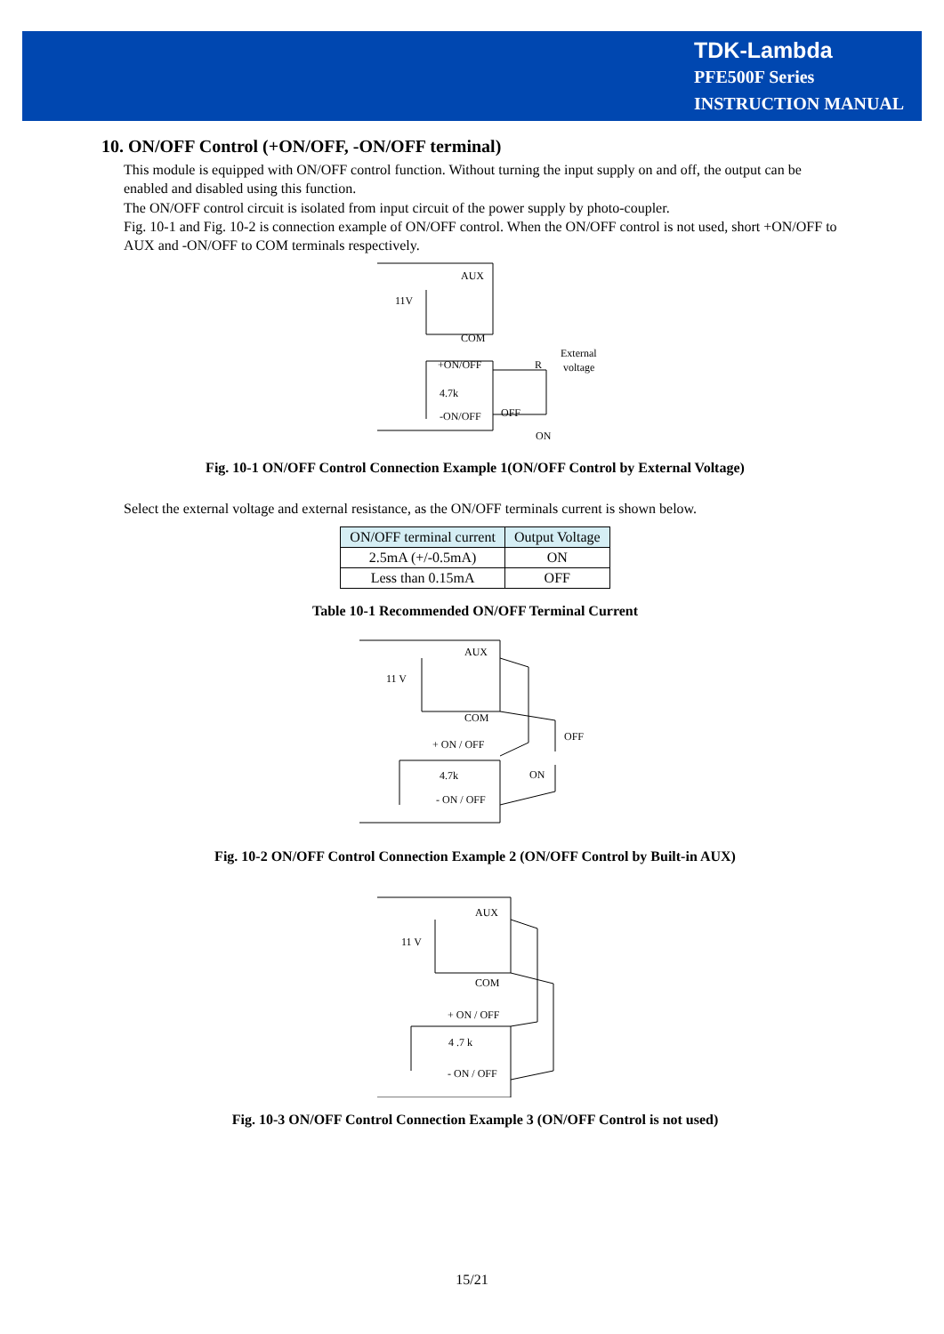TDK-Lambda
PFE500F Series
INSTRUCTION MANUAL
10. ON/OFF Control (+ON/OFF, -ON/OFF terminal)
This module is equipped with ON/OFF control function. Without turning the input supply on and off, the output can be enabled and disabled using this function.
The ON/OFF control circuit is isolated from input circuit of the power supply by photo-coupler.
Fig. 10-1 and Fig. 10-2 is connection example of ON/OFF control. When the ON/OFF control is not used, short +ON/OFF to AUX and -ON/OFF to COM terminals respectively.
AUX
11V
COM
+ON/OFF
4.7k
-ON/OFF
R
External
voltage
OFF
ON
Fig. 10-1 ON/OFF Control Connection Example 1(ON/OFF Control by External Voltage)
Select the external voltage and external resistance, as the ON/OFF terminals current is shown below.
| ON/OFF terminal current | Output Voltage |
| --- | --- |
| 2.5mA (+/-0.5mA) | ON |
| Less than 0.15mA | OFF |
Table 10-1 Recommended ON/OFF Terminal Current
AUX
11 V
COM
+ ON / OFF
4.7k
- ON / OFF
OFF
ON
Fig. 10-2 ON/OFF Control Connection Example 2 (ON/OFF Control by Built-in AUX)
AUX
11 V
COM
+ ON / OFF
4 .7 k
- ON / OFF
Fig. 10-3 ON/OFF Control Connection Example 3 (ON/OFF Control is not used)
15/21